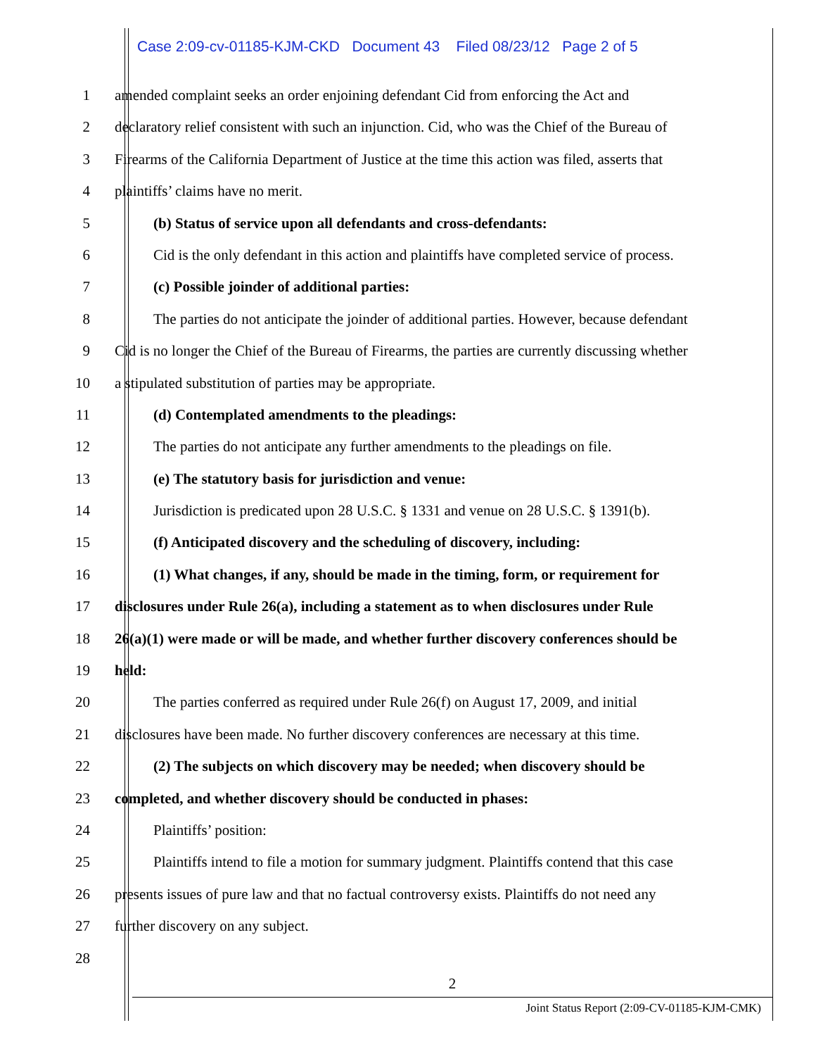Case 2:09-cv-01185-KJM-CKD Document 43 Filed 08/23/12 Page 2 of 5
1 amended complaint seeks an order enjoining defendant Cid from enforcing the Act and
2 declaratory relief consistent with such an injunction. Cid, who was the Chief of the Bureau of
3 Firearms of the California Department of Justice at the time this action was filed, asserts that
4 plaintiffs’ claims have no merit.
5 (b) Status of service upon all defendants and cross-defendants:
6 Cid is the only defendant in this action and plaintiffs have completed service of process.
7 (c) Possible joinder of additional parties:
8 The parties do not anticipate the joinder of additional parties. However, because defendant
9 Cid is no longer the Chief of the Bureau of Firearms, the parties are currently discussing whether
10 a stipulated substitution of parties may be appropriate.
11 (d) Contemplated amendments to the pleadings:
12 The parties do not anticipate any further amendments to the pleadings on file.
13 (e) The statutory basis for jurisdiction and venue:
14 Jurisdiction is predicated upon 28 U.S.C. § 1331 and venue on 28 U.S.C. § 1391(b).
15 (f) Anticipated discovery and the scheduling of discovery, including:
16 (1) What changes, if any, should be made in the timing, form, or requirement for
17 disclosures under Rule 26(a), including a statement as to when disclosures under Rule
18 26(a)(1) were made or will be made, and whether further discovery conferences should be
19 held:
20 The parties conferred as required under Rule 26(f) on August 17, 2009, and initial
21 disclosures have been made. No further discovery conferences are necessary at this time.
22 (2) The subjects on which discovery may be needed; when discovery should be
23 completed, and whether discovery should be conducted in phases:
24 Plaintiffs’ position:
25 Plaintiffs intend to file a motion for summary judgment. Plaintiffs contend that this case
26 presents issues of pure law and that no factual controversy exists. Plaintiffs do not need any
27 further discovery on any subject.
28
2
Joint Status Report (2:09-CV-01185-KJM-CMK)